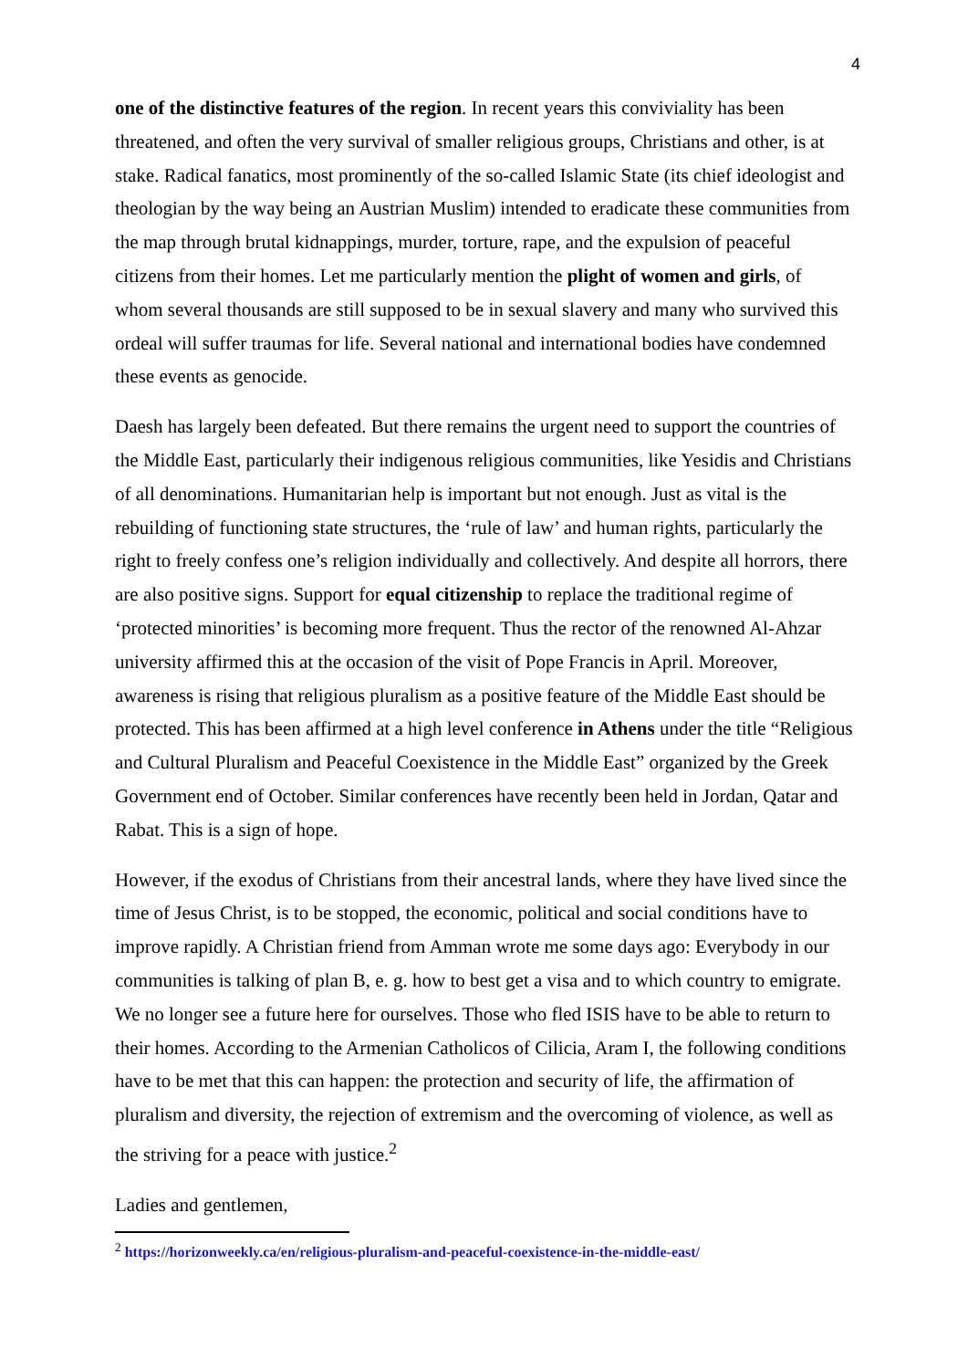4
one of the distinctive features of the region. In recent years this conviviality has been threatened, and often the very survival of smaller religious groups, Christians and other, is at stake. Radical fanatics, most prominently of the so-called Islamic State (its chief ideologist and theologian by the way being an Austrian Muslim) intended to eradicate these communities from the map through brutal kidnappings, murder, torture, rape, and the expulsion of peaceful citizens from their homes. Let me particularly mention the plight of women and girls, of whom several thousands are still supposed to be in sexual slavery and many who survived this ordeal will suffer traumas for life. Several national and international bodies have condemned these events as genocide.
Daesh has largely been defeated. But there remains the urgent need to support the countries of the Middle East, particularly their indigenous religious communities, like Yesidis and Christians of all denominations. Humanitarian help is important but not enough. Just as vital is the rebuilding of functioning state structures, the ‘rule of law’ and human rights, particularly the right to freely confess one’s religion individually and collectively. And despite all horrors, there are also positive signs. Support for equal citizenship to replace the traditional regime of ‘protected minorities’ is becoming more frequent. Thus the rector of the renowned Al-Ahzar university affirmed this at the occasion of the visit of Pope Francis in April. Moreover, awareness is rising that religious pluralism as a positive feature of the Middle East should be protected. This has been affirmed at a high level conference in Athens under the title “Religious and Cultural Pluralism and Peaceful Coexistence in the Middle East” organized by the Greek Government end of October. Similar conferences have recently been held in Jordan, Qatar and Rabat. This is a sign of hope.
However, if the exodus of Christians from their ancestral lands, where they have lived since the time of Jesus Christ, is to be stopped, the economic, political and social conditions have to improve rapidly. A Christian friend from Amman wrote me some days ago: Everybody in our communities is talking of plan B, e. g. how to best get a visa and to which country to emigrate. We no longer see a future here for ourselves. Those who fled ISIS have to be able to return to their homes. According to the Armenian Catholicos of Cilicia, Aram I, the following conditions have to be met that this can happen: the protection and security of life, the affirmation of pluralism and diversity, the rejection of extremism and the overcoming of violence, as well as the striving for a peace with justice.<sup>2</sup>
Ladies and gentlemen,
<sup>2</sup> https://horizonweekly.ca/en/religious-pluralism-and-peaceful-coexistence-in-the-middle-east/